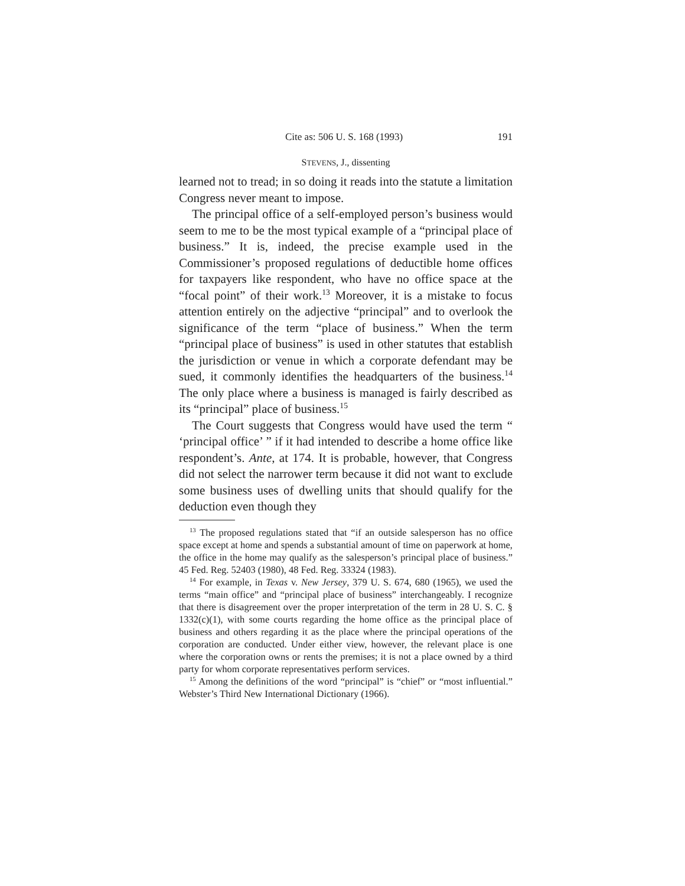Cite as: 506 U. S. 168 (1993) 191
STEVENS, J., dissenting
learned not to tread; in so doing it reads into the statute a limitation Congress never meant to impose.
The principal office of a self-employed person’s business would seem to me to be the most typical example of a “principal place of business.” It is, indeed, the precise example used in the Commissioner’s proposed regulations of deductible home offices for taxpayers like respondent, who have no office space at the “focal point” of their work.<sup>13</sup> Moreover, it is a mistake to focus attention entirely on the adjective “principal” and to overlook the significance of the term “place of business.” When the term “principal place of business” is used in other statutes that establish the jurisdiction or venue in which a corporate defendant may be sued, it commonly identifies the headquarters of the business.<sup>14</sup> The only place where a business is managed is fairly described as its “principal” place of business.<sup>15</sup>
The Court suggests that Congress would have used the term “ ‘principal office’ ” if it had intended to describe a home office like respondent’s. Ante, at 174. It is probable, however, that Congress did not select the narrower term because it did not want to exclude some business uses of dwelling units that should qualify for the deduction even though they
<sup>13</sup> The proposed regulations stated that “if an outside salesperson has no office space except at home and spends a substantial amount of time on paperwork at home, the office in the home may qualify as the salesperson’s principal place of business.” 45 Fed. Reg. 52403 (1980), 48 Fed. Reg. 33324 (1983).
<sup>14</sup> For example, in Texas v. New Jersey, 379 U. S. 674, 680 (1965), we used the terms “main office” and “principal place of business” interchangeably. I recognize that there is disagreement over the proper interpretation of the term in 28 U. S. C. § 1332(c)(1), with some courts regarding the home office as the principal place of business and others regarding it as the place where the principal operations of the corporation are conducted. Under either view, however, the relevant place is one where the corporation owns or rents the premises; it is not a place owned by a third party for whom corporate representatives perform services.
<sup>15</sup> Among the definitions of the word “principal” is “chief” or “most influential.” Webster’s Third New International Dictionary (1966).